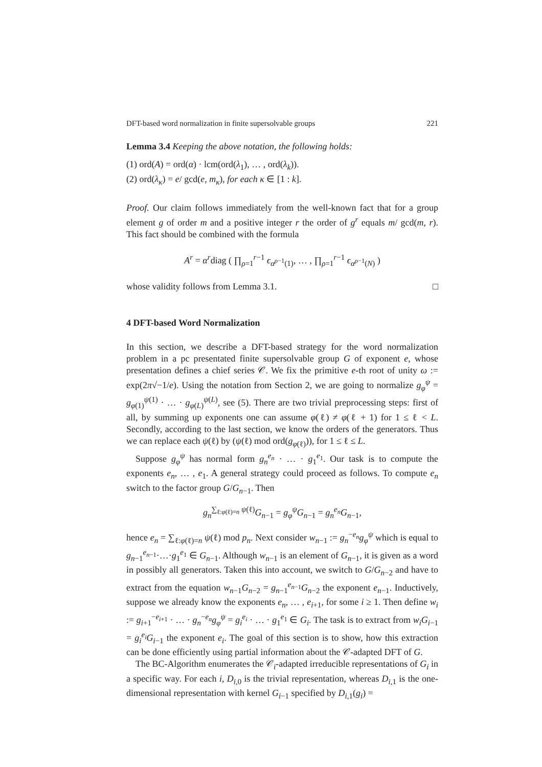DFT-based word normalization in finite supersolvable groups 221
Lemma 3.4 Keeping the above notation, the following holds:
(1) ord(A) = ord(α) · lcm(ord(λ<sub>1</sub>), … , ord(λ<sub>k</sub>)).
(2) ord(λ<sub>κ</sub>) = e/ gcd(e, m<sub>κ</sub>), for each κ ∈ [1 : k].
Proof. Our claim follows immediately from the well-known fact that for a group element g of order m and a positive integer r the order of g<sup>r</sup> equals m/ gcd(m, r). This fact should be combined with the formula
A<sup>r</sup> = α<sup>r</sup>diag ( ∏<sub>ρ=1</sub><sup>r−1</sup> ϵ<sub>α<sup>ρ−1</sup>(1)</sub>, … , ∏<sub>ρ=1</sub><sup>r−1</sup> ϵ<sub>α<sup>ρ−1</sup>(N)</sub> )
whose validity follows from Lemma 3.1. □
4 DFT-based Word Normalization
In this section, we describe a DFT-based strategy for the word normalization problem in a pc presentated finite supersolvable group G of exponent e, whose presentation defines a chief series 𝒞. We fix the primitive e-th root of unity ω := exp(2π√−1/e). Using the notation from Section 2, we are going to normalize g<sub>φ</sub><sup>ψ</sup> = g<sub>φ(1)</sub><sup>ψ(1)</sup> · … · g<sub>φ(L)</sub><sup>ψ(L)</sup>, see (5). There are two trivial preprocessing steps: first of all, by summing up exponents one can assume φ(ℓ) ≠ φ(ℓ + 1) for 1 ≤ ℓ < L. Secondly, according to the last section, we know the orders of the generators. Thus we can replace each ψ(ℓ) by (ψ(ℓ) mod ord(g<sub>φ(ℓ)</sub>)), for 1 ≤ ℓ ≤ L.
Suppose g<sub>φ</sub><sup>ψ</sup> has normal form g<sub>n</sub><sup>e<sub>n</sub></sup> · … · g<sub>1</sub><sup>e<sub>1</sub></sup>. Our task is to compute the exponents e<sub>n</sub>, … , e<sub>1</sub>. A general strategy could proceed as follows. To compute e<sub>n</sub> switch to the factor group G/G<sub>n−1</sub>. Then
g<sub>n</sub><sup>∑<sub>ℓ:φ(ℓ)=n</sub> ψ(ℓ)</sup>G<sub>n−1</sub> = g<sub>φ</sub><sup>ψ</sup>G<sub>n−1</sub> = g<sub>n</sub><sup>e<sub>n</sub></sup>G<sub>n−1</sub>,
hence e<sub>n</sub> = ∑<sub>ℓ:φ(ℓ)=n</sub> ψ(ℓ) mod p<sub>n</sub>. Next consider w<sub>n−1</sub> := g<sub>n</sub><sup>−e<sub>n</sub></sup>g<sub>φ</sub><sup>ψ</sup> which is equal to g<sub>n−1</sub><sup>e<sub>n−1</sub></sup>·…·g<sub>1</sub><sup>e<sub>1</sub></sup> ∈ G<sub>n−1</sub>. Although w<sub>n−1</sub> is an element of G<sub>n−1</sub>, it is given as a word in possibly all generators. Taken this into account, we switch to G/G<sub>n−2</sub> and have to extract from the equation w<sub>n−1</sub>G<sub>n−2</sub> = g<sub>n−1</sub><sup>e<sub>n−1</sub></sup>G<sub>n−2</sub> the exponent e<sub>n−1</sub>. Inductively, suppose we already know the exponents e<sub>n</sub>, … , e<sub>i+1</sub>, for some i ≥ 1. Then define w<sub>i</sub> := g<sub>i+1</sub><sup>−e<sub>i+1</sub></sup> · … · g<sub>n</sub><sup>−e<sub>n</sub></sup>g<sub>φ</sub><sup>ψ</sup> = g<sub>i</sub><sup>e<sub>i</sub></sup> · … · g<sub>1</sub><sup>e<sub>1</sub></sup> ∈ G<sub>i</sub>. The task is to extract from w<sub>i</sub>G<sub>i−1</sub> = g<sub>i</sub><sup>e<sub>i</sub></sup>G<sub>i−1</sub> the exponent e<sub>i</sub>. The goal of this section is to show, how this extraction can be done efficiently using partial information about the 𝒞-adapted DFT of G.
The BC-Algorithm enumerates the 𝒞<sub>i</sub>-adapted irreducible representations of G<sub>i</sub> in a specific way. For each i, D<sub>i,0</sub> is the trivial representation, whereas D<sub>i,1</sub> is the one-dimensional representation with kernel G<sub>i−1</sub> specified by D<sub>i,1</sub>(g<sub>i</sub>) =